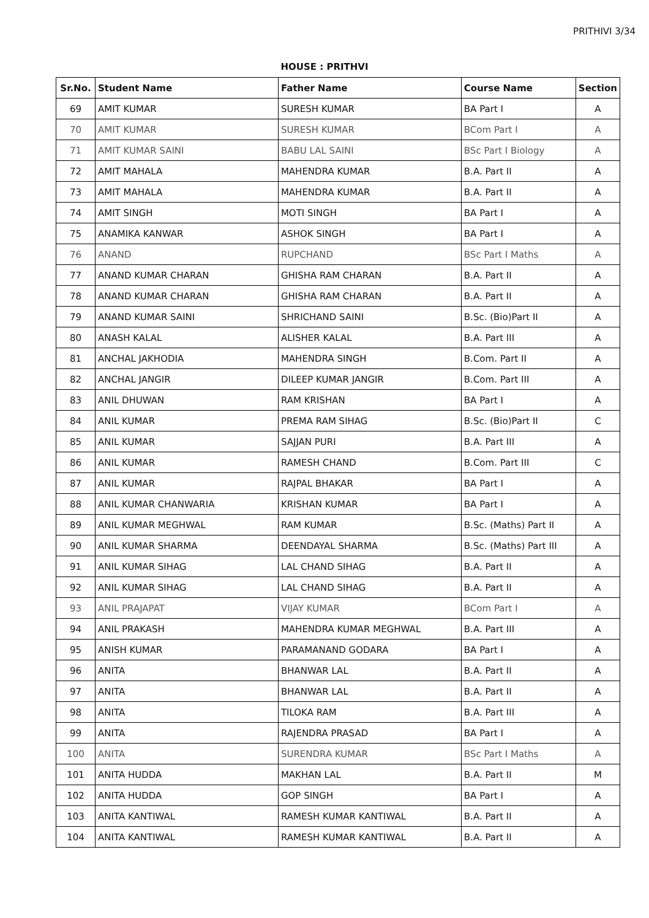PRITHIVI 3/34
HOUSE : PRITHVI
| Sr.No. | Student Name | Father Name | Course Name | Section |
| --- | --- | --- | --- | --- |
| 69 | AMIT KUMAR | SURESH KUMAR | BA Part I | A |
| 70 | AMIT KUMAR | SURESH KUMAR | BCom Part I | A |
| 71 | AMIT KUMAR SAINI | BABU LAL SAINI | BSc Part I Biology | A |
| 72 | AMIT MAHALA | MAHENDRA KUMAR | B.A. Part II | A |
| 73 | AMIT MAHALA | MAHENDRA KUMAR | B.A. Part II | A |
| 74 | AMIT SINGH | MOTI SINGH | BA Part I | A |
| 75 | ANAMIKA KANWAR | ASHOK SINGH | BA Part I | A |
| 76 | ANAND | RUPCHAND | BSc Part I Maths | A |
| 77 | ANAND KUMAR CHARAN | GHISHA RAM CHARAN | B.A. Part II | A |
| 78 | ANAND KUMAR CHARAN | GHISHA RAM CHARAN | B.A. Part II | A |
| 79 | ANAND KUMAR SAINI | SHRICHAND SAINI | B.Sc. (Bio)Part II | A |
| 80 | ANASH KALAL | ALISHER KALAL | B.A. Part III | A |
| 81 | ANCHAL JAKHODIA | MAHENDRA SINGH | B.Com. Part II | A |
| 82 | ANCHAL JANGIR | DILEEP KUMAR JANGIR | B.Com. Part III | A |
| 83 | ANIL DHUWAN | RAM KRISHAN | BA Part I | A |
| 84 | ANIL KUMAR | PREMA RAM SIHAG | B.Sc. (Bio)Part II | C |
| 85 | ANIL KUMAR | SAJJAN PURI | B.A. Part III | A |
| 86 | ANIL KUMAR | RAMESH CHAND | B.Com. Part III | C |
| 87 | ANIL KUMAR | RAJPAL BHAKAR | BA Part I | A |
| 88 | ANIL KUMAR CHANWARIA | KRISHAN KUMAR | BA Part I | A |
| 89 | ANIL KUMAR MEGHWAL | RAM KUMAR | B.Sc. (Maths) Part II | A |
| 90 | ANIL KUMAR SHARMA | DEENDAYAL SHARMA | B.Sc. (Maths) Part III | A |
| 91 | ANIL KUMAR SIHAG | LAL CHAND SIHAG | B.A. Part II | A |
| 92 | ANIL KUMAR SIHAG | LAL CHAND SIHAG | B.A. Part II | A |
| 93 | ANIL PRAJAPAT | VIJAY KUMAR | BCom Part I | A |
| 94 | ANIL PRAKASH | MAHENDRA KUMAR MEGHWAL | B.A. Part III | A |
| 95 | ANISH KUMAR | PARAMANAND GODARA | BA Part I | A |
| 96 | ANITA | BHANWAR LAL | B.A. Part II | A |
| 97 | ANITA | BHANWAR LAL | B.A. Part II | A |
| 98 | ANITA | TILOKA RAM | B.A. Part III | A |
| 99 | ANITA | RAJENDRA PRASAD | BA Part I | A |
| 100 | ANITA | SURENDRA KUMAR | BSc Part I Maths | A |
| 101 | ANITA HUDDA | MAKHAN LAL | B.A. Part II | M |
| 102 | ANITA HUDDA | GOP SINGH | BA Part I | A |
| 103 | ANITA KANTIWAL | RAMESH KUMAR KANTIWAL | B.A. Part II | A |
| 104 | ANITA KANTIWAL | RAMESH KUMAR KANTIWAL | B.A. Part II | A |